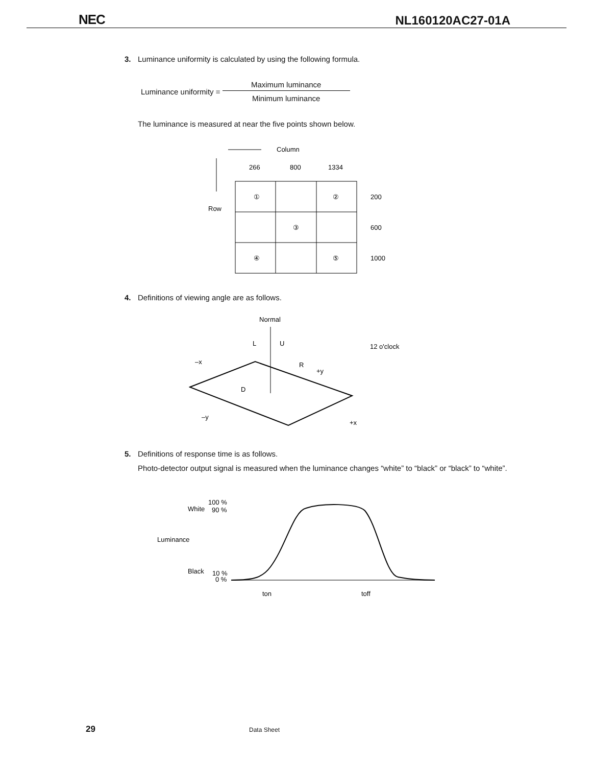NEC NL160120AC27-01A
3. Luminance uniformity is calculated by using the following formula.
Luminance uniformity = Maximum luminance Minimum luminance
The luminance is measured at near the five points shown below.
Column
Row
266
800
1334
①
②
③
④
⑤
200
600
1000
4. Definitions of viewing angle are as follows.
Normal
L
U
12 o'clock
–x
R
+y
D
–y
+x
5. Definitions of response time is as follows.
Photo-detector output signal is measured when the luminance changes “white” to “black” or “black” to “white”.
100 %
White
90 %
Luminance
Black
10 %
0 %
ton
toff
29 Data Sheet